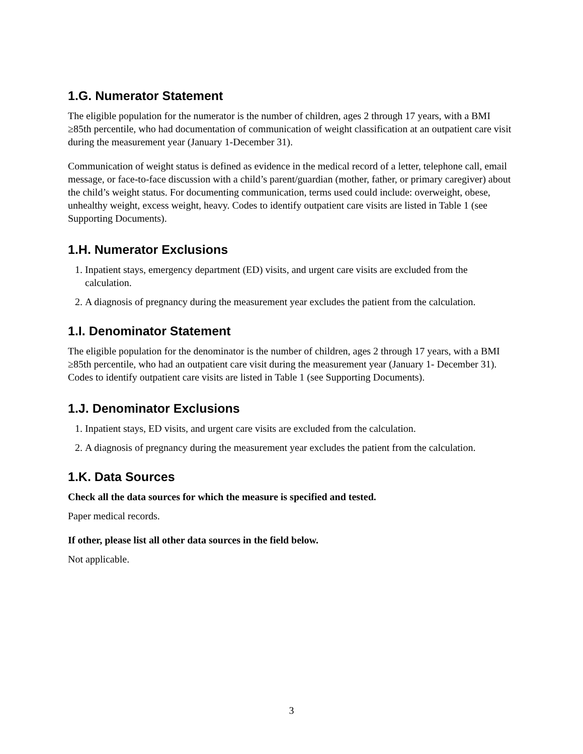1.G. Numerator Statement
The eligible population for the numerator is the number of children, ages 2 through 17 years, with a BMI ≥85th percentile, who had documentation of communication of weight classification at an outpatient care visit during the measurement year (January 1-December 31).
Communication of weight status is defined as evidence in the medical record of a letter, telephone call, email message, or face-to-face discussion with a child’s parent/guardian (mother, father, or primary caregiver) about the child’s weight status. For documenting communication, terms used could include: overweight, obese, unhealthy weight, excess weight, heavy. Codes to identify outpatient care visits are listed in Table 1 (see Supporting Documents).
1.H. Numerator Exclusions
1. Inpatient stays, emergency department (ED) visits, and urgent care visits are excluded from the calculation.
2. A diagnosis of pregnancy during the measurement year excludes the patient from the calculation.
1.I. Denominator Statement
The eligible population for the denominator is the number of children, ages 2 through 17 years, with a BMI ≥85th percentile, who had an outpatient care visit during the measurement year (January 1- December 31). Codes to identify outpatient care visits are listed in Table 1 (see Supporting Documents).
1.J. Denominator Exclusions
1. Inpatient stays, ED visits, and urgent care visits are excluded from the calculation.
2. A diagnosis of pregnancy during the measurement year excludes the patient from the calculation.
1.K. Data Sources
Check all the data sources for which the measure is specified and tested.
Paper medical records.
If other, please list all other data sources in the field below.
Not applicable.
3